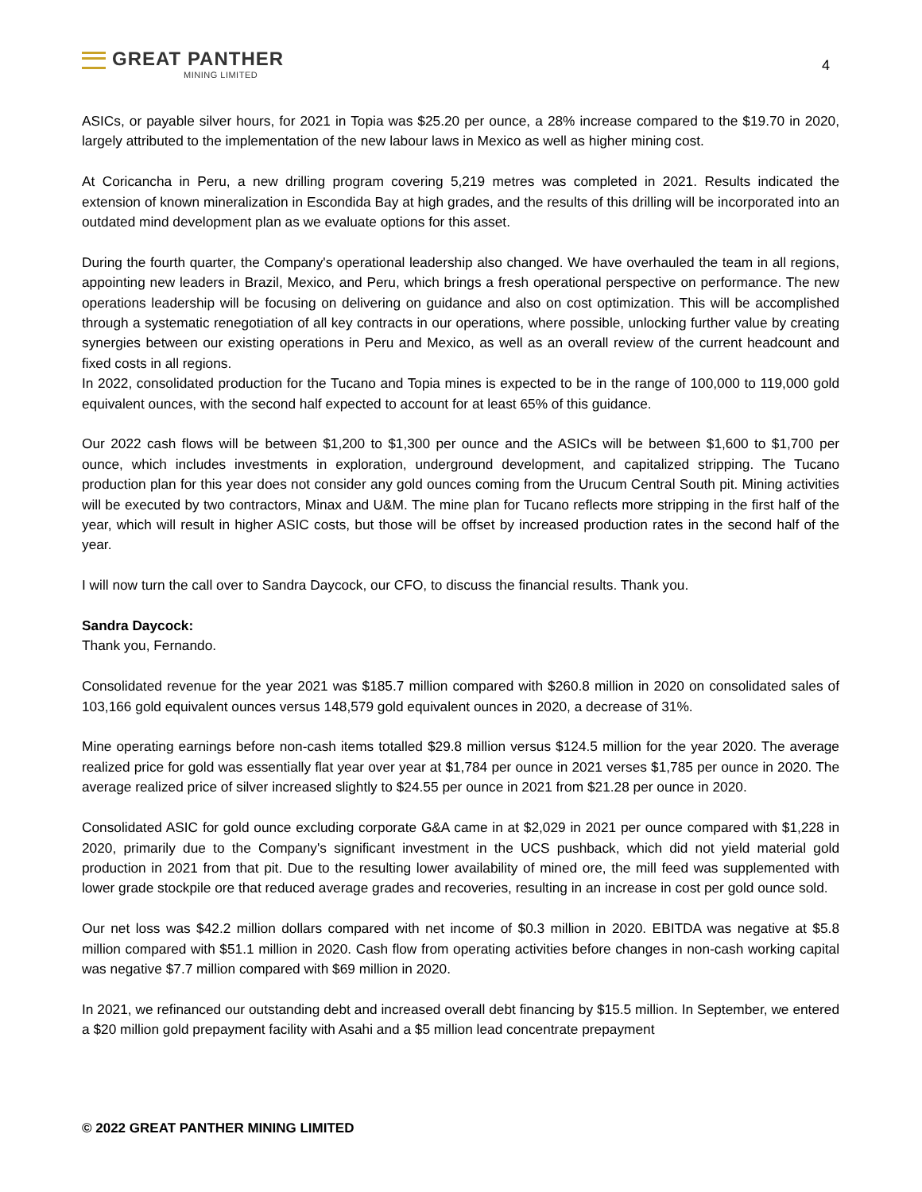GREAT PANTHER
MINING LIMITED
4
ASICs, or payable silver hours, for 2021 in Topia was $25.20 per ounce, a 28% increase compared to the $19.70 in 2020, largely attributed to the implementation of the new labour laws in Mexico as well as higher mining cost.
At Coricancha in Peru, a new drilling program covering 5,219 metres was completed in 2021. Results indicated the extension of known mineralization in Escondida Bay at high grades, and the results of this drilling will be incorporated into an outdated mind development plan as we evaluate options for this asset.
During the fourth quarter, the Company's operational leadership also changed. We have overhauled the team in all regions, appointing new leaders in Brazil, Mexico, and Peru, which brings a fresh operational perspective on performance. The new operations leadership will be focusing on delivering on guidance and also on cost optimization. This will be accomplished through a systematic renegotiation of all key contracts in our operations, where possible, unlocking further value by creating synergies between our existing operations in Peru and Mexico, as well as an overall review of the current headcount and fixed costs in all regions.
In 2022, consolidated production for the Tucano and Topia mines is expected to be in the range of 100,000 to 119,000 gold equivalent ounces, with the second half expected to account for at least 65% of this guidance.
Our 2022 cash flows will be between $1,200 to $1,300 per ounce and the ASICs will be between $1,600 to $1,700 per ounce, which includes investments in exploration, underground development, and capitalized stripping. The Tucano production plan for this year does not consider any gold ounces coming from the Urucum Central South pit. Mining activities will be executed by two contractors, Minax and U&M. The mine plan for Tucano reflects more stripping in the first half of the year, which will result in higher ASIC costs, but those will be offset by increased production rates in the second half of the year.
I will now turn the call over to Sandra Daycock, our CFO, to discuss the financial results. Thank you.
Sandra Daycock:
Thank you, Fernando.
Consolidated revenue for the year 2021 was $185.7 million compared with $260.8 million in 2020 on consolidated sales of 103,166 gold equivalent ounces versus 148,579 gold equivalent ounces in 2020, a decrease of 31%.
Mine operating earnings before non-cash items totalled $29.8 million versus $124.5 million for the year 2020. The average realized price for gold was essentially flat year over year at $1,784 per ounce in 2021 verses $1,785 per ounce in 2020. The average realized price of silver increased slightly to $24.55 per ounce in 2021 from $21.28 per ounce in 2020.
Consolidated ASIC for gold ounce excluding corporate G&A came in at $2,029 in 2021 per ounce compared with $1,228 in 2020, primarily due to the Company's significant investment in the UCS pushback, which did not yield material gold production in 2021 from that pit. Due to the resulting lower availability of mined ore, the mill feed was supplemented with lower grade stockpile ore that reduced average grades and recoveries, resulting in an increase in cost per gold ounce sold.
Our net loss was $42.2 million dollars compared with net income of $0.3 million in 2020. EBITDA was negative at $5.8 million compared with $51.1 million in 2020. Cash flow from operating activities before changes in non-cash working capital was negative $7.7 million compared with $69 million in 2020.
In 2021, we refinanced our outstanding debt and increased overall debt financing by $15.5 million. In September, we entered a $20 million gold prepayment facility with Asahi and a $5 million lead concentrate prepayment
© 2022 GREAT PANTHER MINING LIMITED